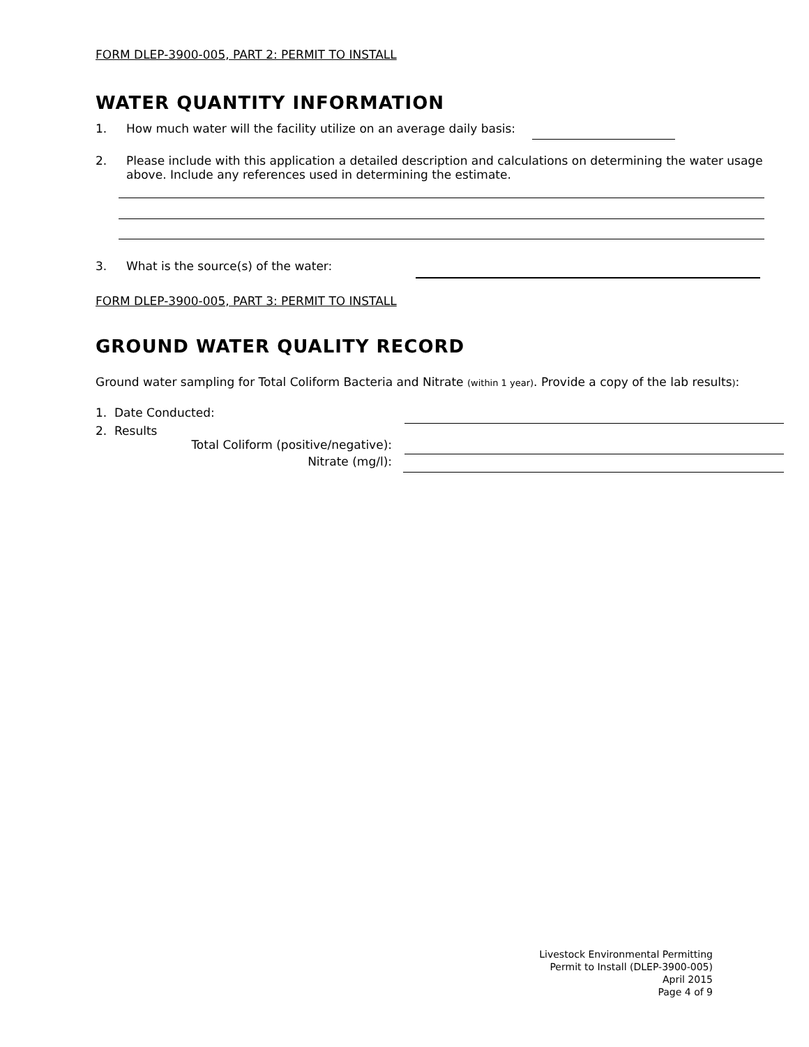FORM DLEP-3900-005, PART 2: PERMIT TO INSTALL
WATER QUANTITY INFORMATION
1. How much water will the facility utilize on an average daily basis:
2. Please include with this application a detailed description and calculations on determining the water usage above. Include any references used in determining the estimate.
3. What is the source(s) of the water:
FORM DLEP-3900-005, PART 3: PERMIT TO INSTALL
GROUND WATER QUALITY RECORD
Ground water sampling for Total Coliform Bacteria and Nitrate (within 1 year). Provide a copy of the lab results):
1. Date Conducted:
2. Results
Total Coliform (positive/negative):
Nitrate (mg/l):
Livestock Environmental Permitting
Permit to Install (DLEP-3900-005)
April 2015
Page 4 of 9